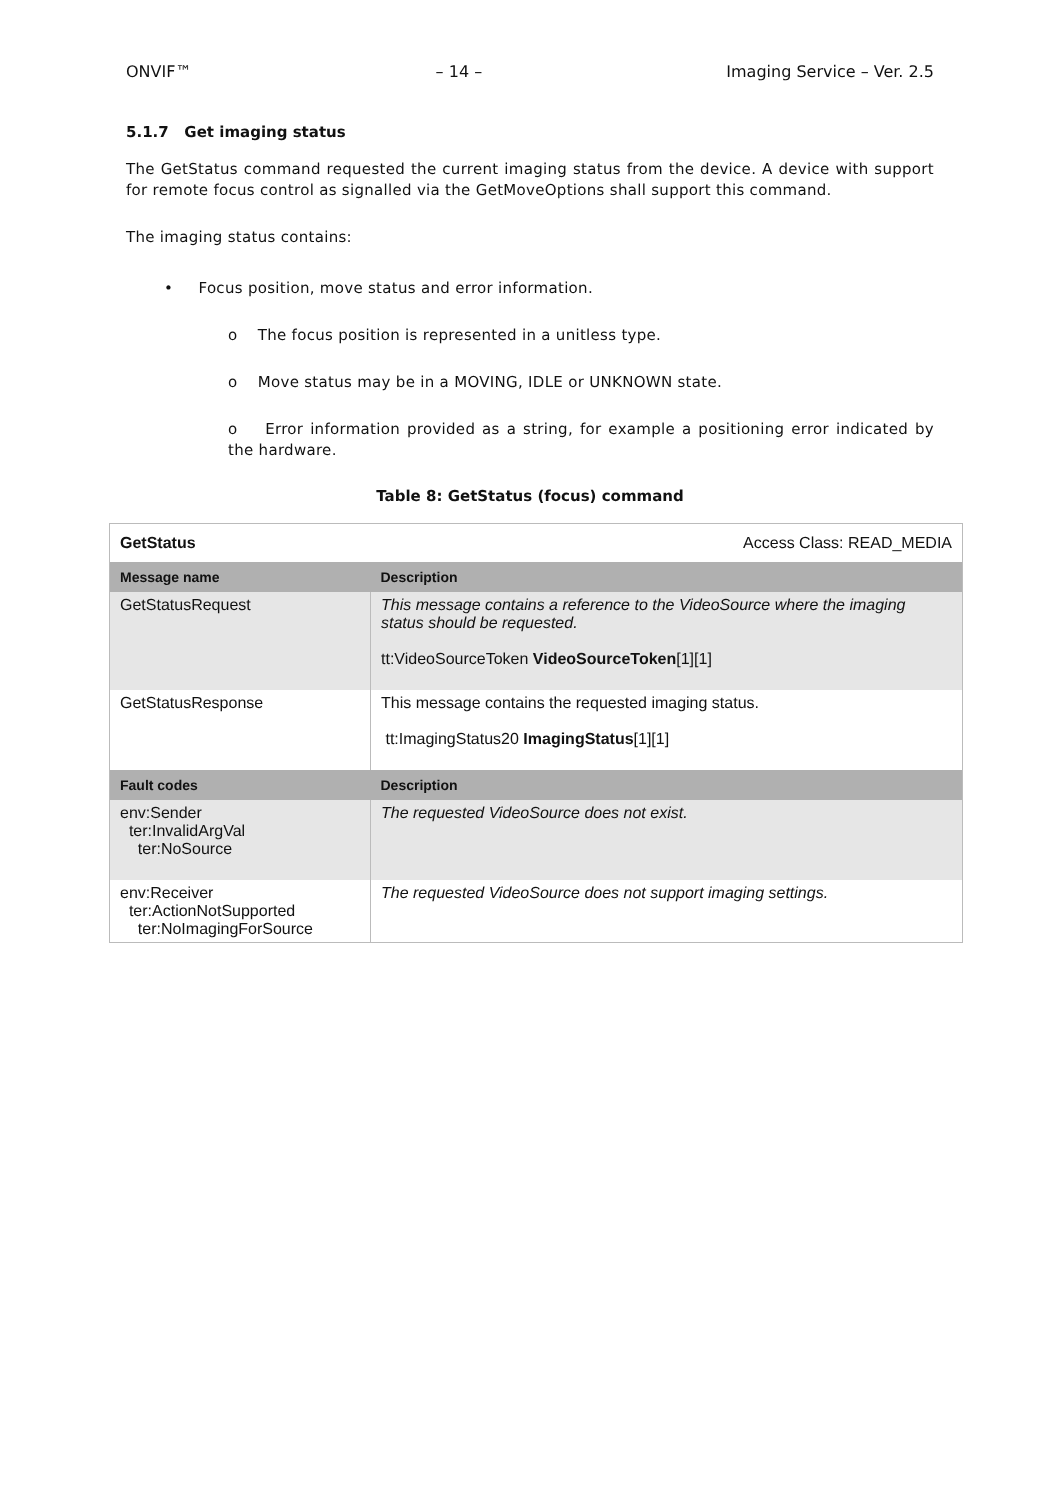ONVIF™ – 14 – Imaging Service – Ver. 2.5
5.1.7 Get imaging status
The GetStatus command requested the current imaging status from the device. A device with support for remote focus control as signalled via the GetMoveOptions shall support this command.
The imaging status contains:
• Focus position, move status and error information.
o The focus position is represented in a unitless type.
o Move status may be in a MOVING, IDLE or UNKNOWN state.
o Error information provided as a string, for example a positioning error indicated by the hardware.
Table 8: GetStatus (focus) command
| GetStatus | Access Class: READ_MEDIA |
| Message name | Description |
| GetStatusRequest | This message contains a reference to the VideoSource where the imaging status should be requested. tt:VideoSourceToken VideoSourceToken [1][1] |
| GetStatusResponse | This message contains the requested imaging status. tt:ImagingStatus20 ImagingStatus [1][1] |
| Fault codes | Description |
| env:Sender ter:InvalidArgVal ter:NoSource | The requested VideoSource does not exist. |
| env:Receiver ter:ActionNotSupported ter:NoImagingForSource | The requested VideoSource does not support imaging settings. |